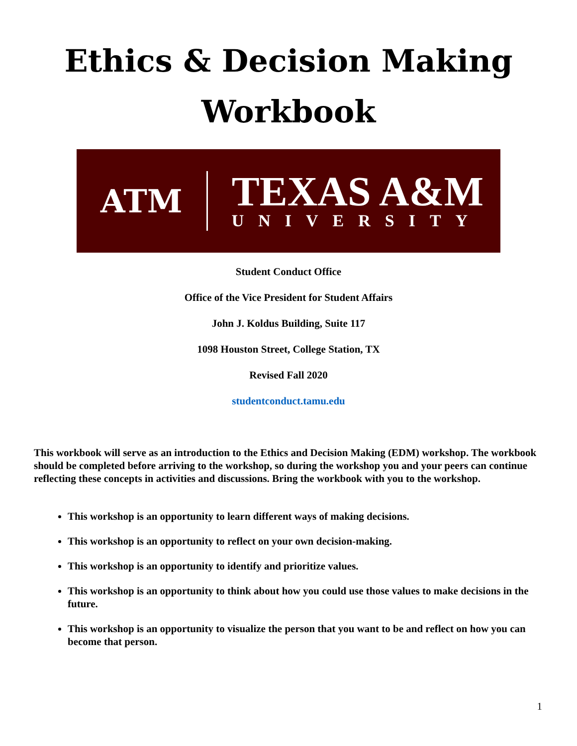Ethics & Decision Making
Workbook
ATM
TEXAS A&M
UNIVERSITY
Student Conduct Office
Office of the Vice President for Student Affairs
John J. Koldus Building, Suite 117
1098 Houston Street, College Station, TX
Revised Fall 2020
studentconduct.tamu.edu
This workbook will serve as an introduction to the Ethics and Decision Making (EDM) workshop. The workbook should be completed before arriving to the workshop, so during the workshop you and your peers can continue reflecting these concepts in activities and discussions. Bring the workbook with you to the workshop.
This workshop is an opportunity to learn different ways of making decisions.
This workshop is an opportunity to reflect on your own decision-making.
This workshop is an opportunity to identify and prioritize values.
This workshop is an opportunity to think about how you could use those values to make decisions in the future.
This workshop is an opportunity to visualize the person that you want to be and reflect on how you can become that person.
1